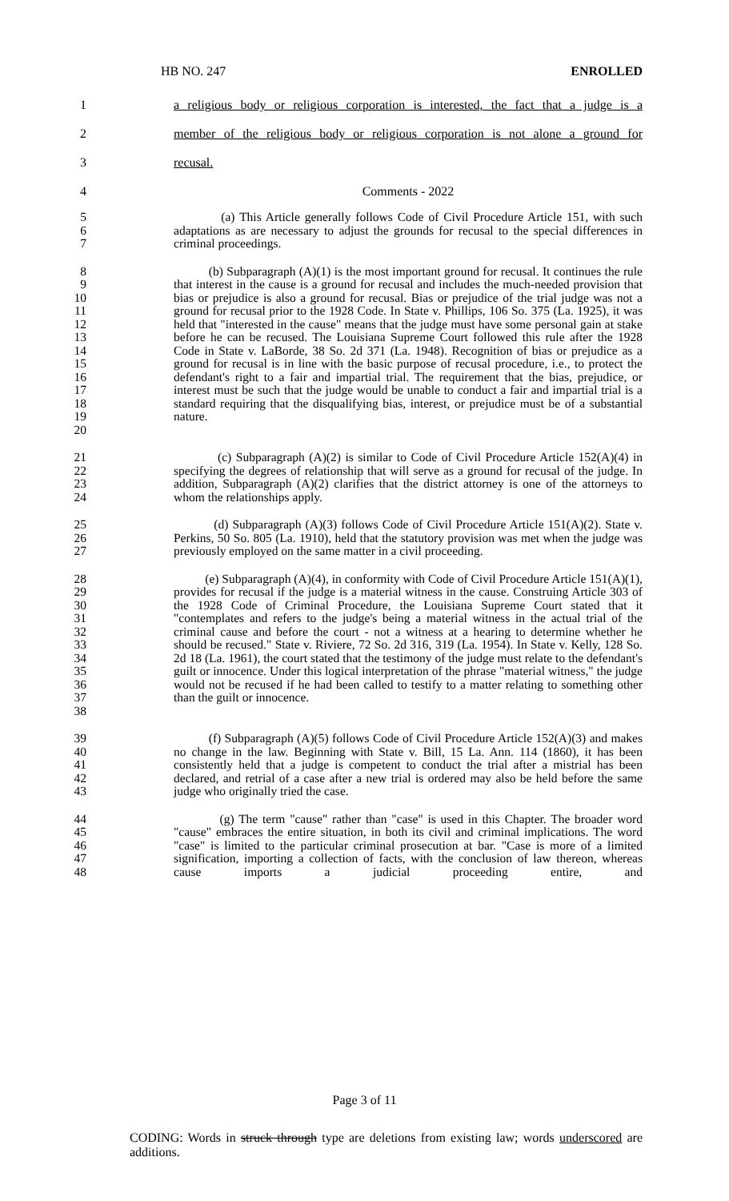HB NO. 247 ENROLLED
1 a religious body or religious corporation is interested, the fact that a judge is a
2 member of the religious body or religious corporation is not alone a ground for
3 recusal.
4 Comments - 2022
5
6
7 (a) This Article generally follows Code of Civil Procedure Article 151, with such adaptations as are necessary to adjust the grounds for recusal to the special differences in criminal proceedings.
8
9
10
11
12
13
14
15
16
17
18
19
20 (b) Subparagraph (A)(1) is the most important ground for recusal. It continues the rule that interest in the cause is a ground for recusal and includes the much-needed provision that bias or prejudice is also a ground for recusal. Bias or prejudice of the trial judge was not a ground for recusal prior to the 1928 Code. In State v. Phillips, 106 So. 375 (La. 1925), it was held that "interested in the cause" means that the judge must have some personal gain at stake before he can be recused. The Louisiana Supreme Court followed this rule after the 1928 Code in State v. LaBorde, 38 So. 2d 371 (La. 1948). Recognition of bias or prejudice as a ground for recusal is in line with the basic purpose of recusal procedure, i.e., to protect the defendant's right to a fair and impartial trial. The requirement that the bias, prejudice, or interest must be such that the judge would be unable to conduct a fair and impartial trial is a standard requiring that the disqualifying bias, interest, or prejudice must be of a substantial nature.
21
22
23
24 (c) Subparagraph (A)(2) is similar to Code of Civil Procedure Article 152(A)(4) in specifying the degrees of relationship that will serve as a ground for recusal of the judge. In addition, Subparagraph (A)(2) clarifies that the district attorney is one of the attorneys to whom the relationships apply.
25
26
27 (d) Subparagraph (A)(3) follows Code of Civil Procedure Article 151(A)(2). State v. Perkins, 50 So. 805 (La. 1910), held that the statutory provision was met when the judge was previously employed on the same matter in a civil proceeding.
28
29
30
31
32
33
34
35
36
37
38 (e) Subparagraph (A)(4), in conformity with Code of Civil Procedure Article 151(A)(1), provides for recusal if the judge is a material witness in the cause. Construing Article 303 of the 1928 Code of Criminal Procedure, the Louisiana Supreme Court stated that it "contemplates and refers to the judge's being a material witness in the actual trial of the criminal cause and before the court - not a witness at a hearing to determine whether he should be recused." State v. Riviere, 72 So. 2d 316, 319 (La. 1954). In State v. Kelly, 128 So. 2d 18 (La. 1961), the court stated that the testimony of the judge must relate to the defendant's guilt or innocence. Under this logical interpretation of the phrase "material witness," the judge would not be recused if he had been called to testify to a matter relating to something other than the guilt or innocence.
39
40
41
42
43 (f) Subparagraph (A)(5) follows Code of Civil Procedure Article 152(A)(3) and makes no change in the law. Beginning with State v. Bill, 15 La. Ann. 114 (1860), it has been consistently held that a judge is competent to conduct the trial after a mistrial has been declared, and retrial of a case after a new trial is ordered may also be held before the same judge who originally tried the case.
44
45
46
47
48 (g) The term "cause" rather than "case" is used in this Chapter. The broader word "cause" embraces the entire situation, in both its civil and criminal implications. The word "case" is limited to the particular criminal prosecution at bar. "Case is more of a limited signification, importing a collection of facts, with the conclusion of law thereon, whereas cause imports a judicial proceeding entire, and
Page 3 of 11
CODING: Words in struck through type are deletions from existing law; words underscored are additions.